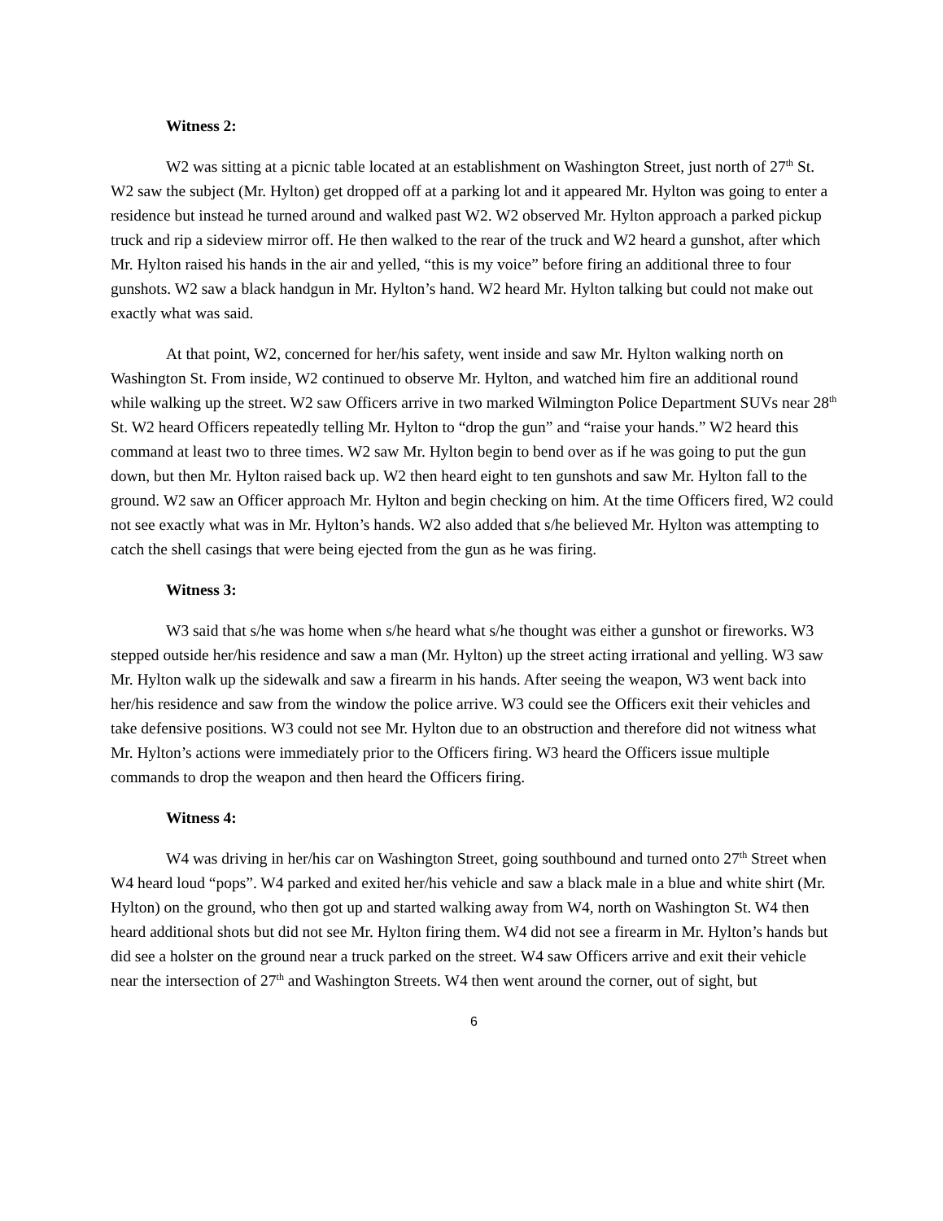Witness 2:
W2 was sitting at a picnic table located at an establishment on Washington Street, just north of 27<sup>th</sup> St. W2 saw the subject (Mr. Hylton) get dropped off at a parking lot and it appeared Mr. Hylton was going to enter a residence but instead he turned around and walked past W2. W2 observed Mr. Hylton approach a parked pickup truck and rip a sideview mirror off. He then walked to the rear of the truck and W2 heard a gunshot, after which Mr. Hylton raised his hands in the air and yelled, “this is my voice” before firing an additional three to four gunshots. W2 saw a black handgun in Mr. Hylton’s hand. W2 heard Mr. Hylton talking but could not make out exactly what was said.
At that point, W2, concerned for her/his safety, went inside and saw Mr. Hylton walking north on Washington St. From inside, W2 continued to observe Mr. Hylton, and watched him fire an additional round while walking up the street. W2 saw Officers arrive in two marked Wilmington Police Department SUVs near 28<sup>th</sup> St. W2 heard Officers repeatedly telling Mr. Hylton to “drop the gun” and “raise your hands.” W2 heard this command at least two to three times. W2 saw Mr. Hylton begin to bend over as if he was going to put the gun down, but then Mr. Hylton raised back up. W2 then heard eight to ten gunshots and saw Mr. Hylton fall to the ground. W2 saw an Officer approach Mr. Hylton and begin checking on him. At the time Officers fired, W2 could not see exactly what was in Mr. Hylton’s hands. W2 also added that s/he believed Mr. Hylton was attempting to catch the shell casings that were being ejected from the gun as he was firing.
Witness 3:
W3 said that s/he was home when s/he heard what s/he thought was either a gunshot or fireworks. W3 stepped outside her/his residence and saw a man (Mr. Hylton) up the street acting irrational and yelling. W3 saw Mr. Hylton walk up the sidewalk and saw a firearm in his hands. After seeing the weapon, W3 went back into her/his residence and saw from the window the police arrive. W3 could see the Officers exit their vehicles and take defensive positions. W3 could not see Mr. Hylton due to an obstruction and therefore did not witness what Mr. Hylton’s actions were immediately prior to the Officers firing. W3 heard the Officers issue multiple commands to drop the weapon and then heard the Officers firing.
Witness 4:
W4 was driving in her/his car on Washington Street, going southbound and turned onto 27<sup>th</sup> Street when W4 heard loud “pops”. W4 parked and exited her/his vehicle and saw a black male in a blue and white shirt (Mr. Hylton) on the ground, who then got up and started walking away from W4, north on Washington St. W4 then heard additional shots but did not see Mr. Hylton firing them. W4 did not see a firearm in Mr. Hylton’s hands but did see a holster on the ground near a truck parked on the street. W4 saw Officers arrive and exit their vehicle near the intersection of 27<sup>th</sup> and Washington Streets. W4 then went around the corner, out of sight, but
6